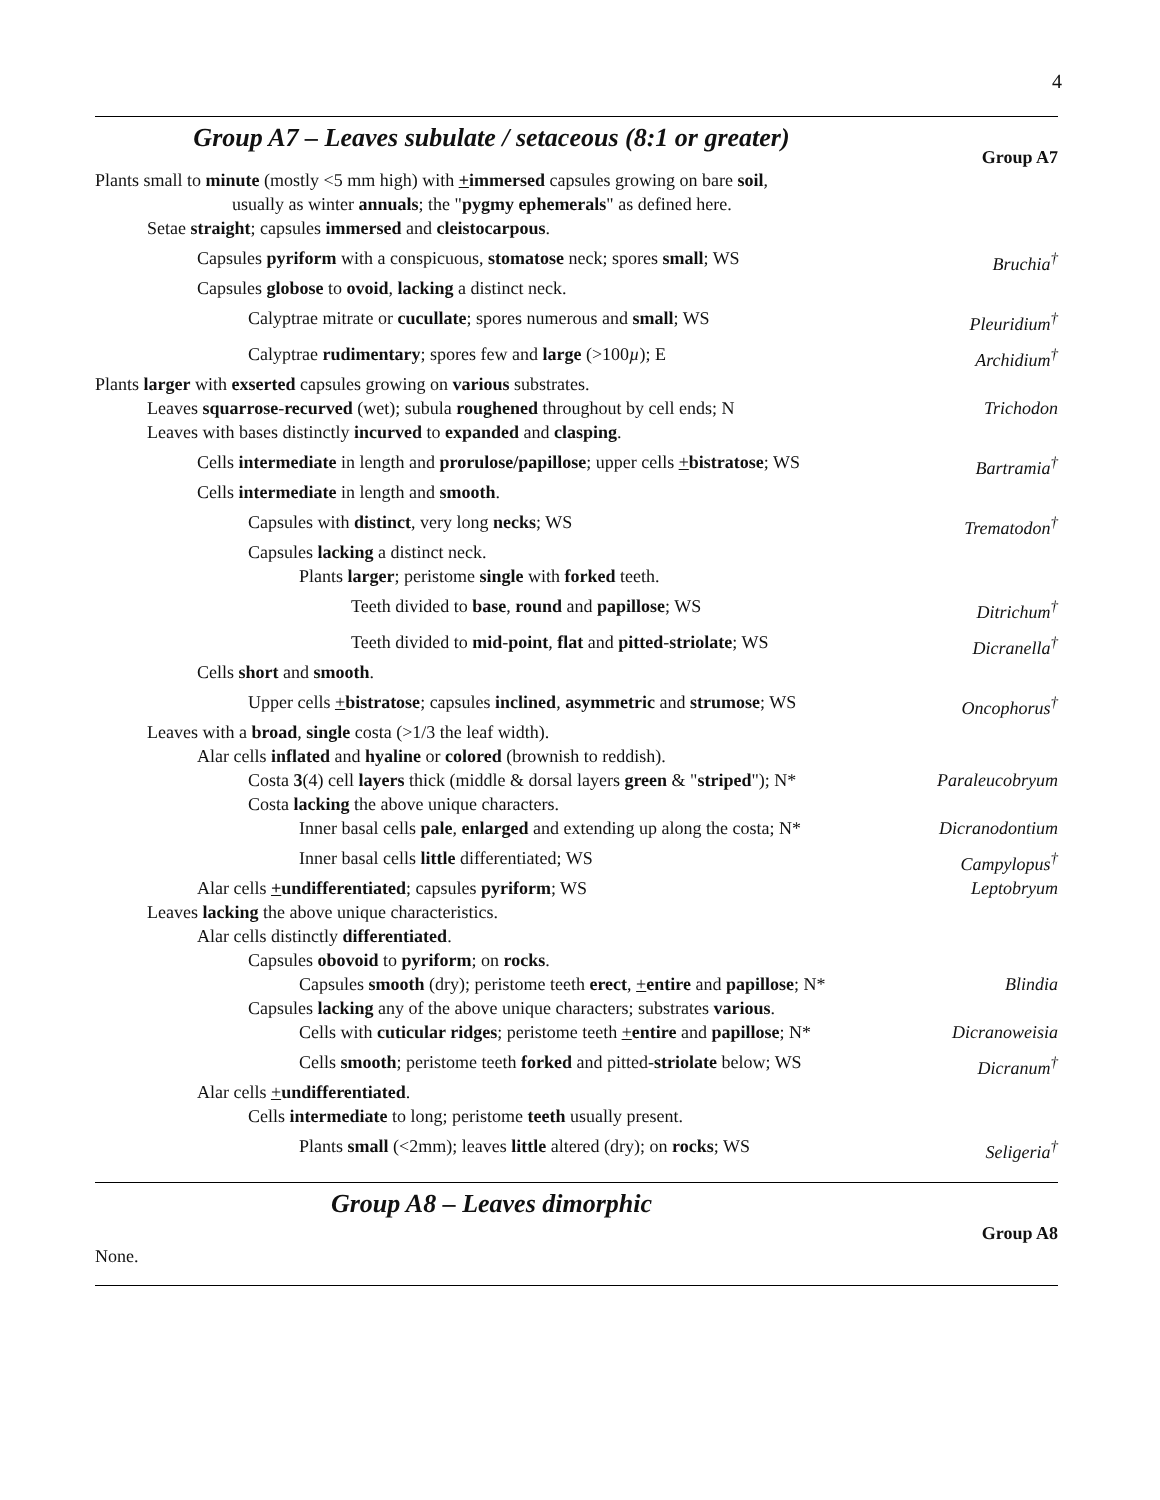4
Group A7 – Leaves subulate / setaceous (8:1 or greater)
Group A7
Plants small to minute (mostly <5 mm high) with +immersed capsules growing on bare soil,
usually as winter annuals; the "pygmy ephemerals" as defined here.
Setae straight; capsules immersed and cleistocarpous.
Capsules pyriform with a conspicuous, stomatose neck; spores small; WS Bruchia<sup>†</sup>
Capsules globose to ovoid, lacking a distinct neck.
Calyptrae mitrate or cucullate; spores numerous and small; WS Pleuridium<sup>†</sup>
Calyptrae rudimentary; spores few and large (>100µ); E Archidium<sup>†</sup>
Plants larger with exserted capsules growing on various substrates.
Leaves squarrose-recurved (wet); subula roughened throughout by cell ends; N Trichodon
Leaves with bases distinctly incurved to expanded and clasping.
Cells intermediate in length and prorulose/papillose; upper cells +bistratose; WS Bartramia<sup>†</sup>
Cells intermediate in length and smooth.
Capsules with distinct, very long necks; WS Trematodon<sup>†</sup>
Capsules lacking a distinct neck.
Plants larger; peristome single with forked teeth.
Teeth divided to base, round and papillose; WS Ditrichum<sup>†</sup>
Teeth divided to mid-point, flat and pitted-striolate; WS Dicranella<sup>†</sup>
Cells short and smooth.
Upper cells +bistratose; capsules inclined, asymmetric and strumose; WS Oncophorus<sup>†</sup>
Leaves with a broad, single costa (>1/3 the leaf width).
Alar cells inflated and hyaline or colored (brownish to reddish).
Costa 3(4) cell layers thick (middle & dorsal layers green & "striped"); N* Paraleucobryum
Costa lacking the above unique characters.
Inner basal cells pale, enlarged and extending up along the costa; N* Dicranodontium
Inner basal cells little differentiated; WS Campylopus<sup>†</sup>
Alar cells +undifferentiated; capsules pyriform; WS Leptobryum
Leaves lacking the above unique characteristics.
Alar cells distinctly differentiated.
Capsules obovoid to pyriform; on rocks.
Capsules smooth (dry); peristome teeth erect, +entire and papillose; N* Blindia
Capsules lacking any of the above unique characters; substrates various.
Cells with cuticular ridges; peristome teeth +entire and papillose; N* Dicranoweisia
Cells smooth; peristome teeth forked and pitted-striolate below; WS Dicranum<sup>†</sup>
Alar cells +undifferentiated.
Cells intermediate to long; peristome teeth usually present.
Plants small (<2mm); leaves little altered (dry); on rocks; WS Seligeria<sup>†</sup>
Group A8 – Leaves dimorphic
Group A8
None.